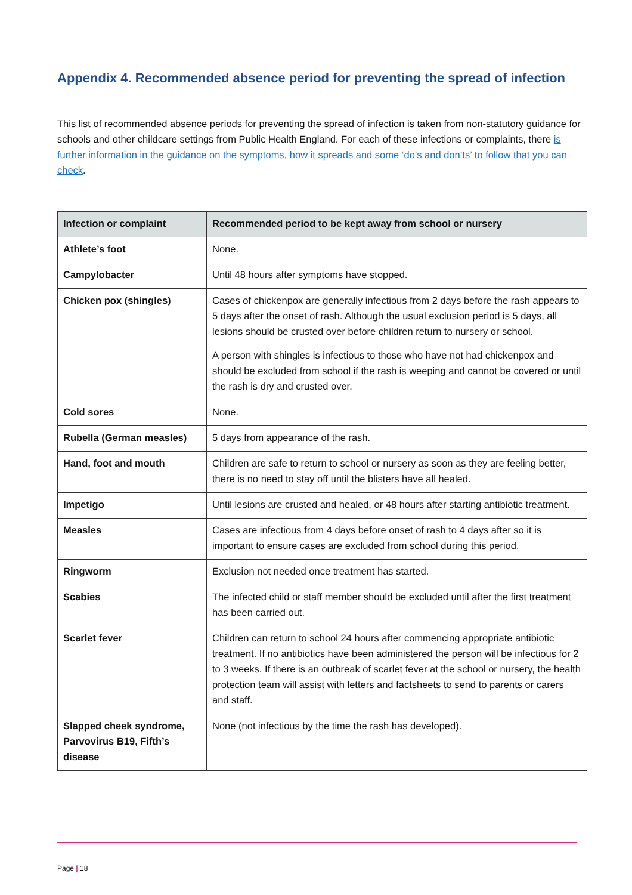Appendix 4. Recommended absence period for preventing the spread of infection
This list of recommended absence periods for preventing the spread of infection is taken from non-statutory guidance for schools and other childcare settings from Public Health England. For each of these infections or complaints, there is further information in the guidance on the symptoms, how it spreads and some ‘do’s and don’ts’ to follow that you can check.
| Infection or complaint | Recommended period to be kept away from school or nursery |
| --- | --- |
| Athlete’s foot | None. |
| Campylobacter | Until 48 hours after symptoms have stopped. |
| Chicken pox (shingles) | Cases of chickenpox are generally infectious from 2 days before the rash appears to 5 days after the onset of rash. Although the usual exclusion period is 5 days, all lesions should be crusted over before children return to nursery or school. A person with shingles is infectious to those who have not had chickenpox and should be excluded from school if the rash is weeping and cannot be covered or until the rash is dry and crusted over. |
| Cold sores | None. |
| Rubella (German measles) | 5 days from appearance of the rash. |
| Hand, foot and mouth | Children are safe to return to school or nursery as soon as they are feeling better, there is no need to stay off until the blisters have all healed. |
| Impetigo | Until lesions are crusted and healed, or 48 hours after starting antibiotic treatment. |
| Measles | Cases are infectious from 4 days before onset of rash to 4 days after so it is important to ensure cases are excluded from school during this period. |
| Ringworm | Exclusion not needed once treatment has started. |
| Scabies | The infected child or staff member should be excluded until after the first treatment has been carried out. |
| Scarlet fever | Children can return to school 24 hours after commencing appropriate antibiotic treatment. If no antibiotics have been administered the person will be infectious for 2 to 3 weeks. If there is an outbreak of scarlet fever at the school or nursery, the health protection team will assist with letters and factsheets to send to parents or carers and staff. |
| Slapped cheek syndrome, Parvovirus B19, Fifth’s disease | None (not infectious by the time the rash has developed). |
Page | 18